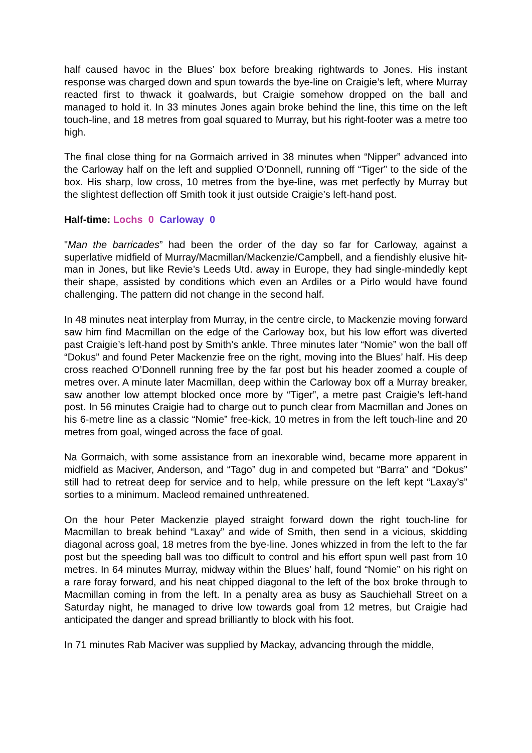half caused havoc in the Blues’ box before breaking rightwards to Jones. His instant response was charged down and spun towards the bye-line on Craigie’s left, where Murray reacted first to thwack it goalwards, but Craigie somehow dropped on the ball and managed to hold it. In 33 minutes Jones again broke behind the line, this time on the left touch-line, and 18 metres from goal squared to Murray, but his right-footer was a metre too high.
The final close thing for na Gormaich arrived in 38 minutes when “Nipper” advanced into the Carloway half on the left and supplied O’Donnell, running off “Tiger” to the side of the box. His sharp, low cross, 10 metres from the bye-line, was met perfectly by Murray but the slightest deflection off Smith took it just outside Craigie’s left-hand post.
Half-time: Lochs 0 Carloway 0
"Man the barricades” had been the order of the day so far for Carloway, against a superlative midfield of Murray/Macmillan/Mackenzie/Campbell, and a fiendishly elusive hit-man in Jones, but like Revie’s Leeds Utd. away in Europe, they had single-mindedly kept their shape, assisted by conditions which even an Ardiles or a Pirlo would have found challenging. The pattern did not change in the second half.
In 48 minutes neat interplay from Murray, in the centre circle, to Mackenzie moving forward saw him find Macmillan on the edge of the Carloway box, but his low effort was diverted past Craigie’s left-hand post by Smith’s ankle. Three minutes later “Nomie” won the ball off “Dokus” and found Peter Mackenzie free on the right, moving into the Blues’ half. His deep cross reached O’Donnell running free by the far post but his header zoomed a couple of metres over. A minute later Macmillan, deep within the Carloway box off a Murray breaker, saw another low attempt blocked once more by “Tiger”, a metre past Craigie’s left-hand post. In 56 minutes Craigie had to charge out to punch clear from Macmillan and Jones on his 6-metre line as a classic “Nomie” free-kick, 10 metres in from the left touch-line and 20 metres from goal, winged across the face of goal.
Na Gormaich, with some assistance from an inexorable wind, became more apparent in midfield as Maciver, Anderson, and “Tago” dug in and competed but “Barra” and “Dokus” still had to retreat deep for service and to help, while pressure on the left kept “Laxay’s” sorties to a minimum. Macleod remained unthreatened.
On the hour Peter Mackenzie played straight forward down the right touch-line for Macmillan to break behind “Laxay” and wide of Smith, then send in a vicious, skidding diagonal across goal, 18 metres from the bye-line. Jones whizzed in from the left to the far post but the speeding ball was too difficult to control and his effort spun well past from 10 metres. In 64 minutes Murray, midway within the Blues’ half, found “Nomie” on his right on a rare foray forward, and his neat chipped diagonal to the left of the box broke through to Macmillan coming in from the left. In a penalty area as busy as Sauchiehall Street on a Saturday night, he managed to drive low towards goal from 12 metres, but Craigie had anticipated the danger and spread brilliantly to block with his foot.
In 71 minutes Rab Maciver was supplied by Mackay, advancing through the middle,